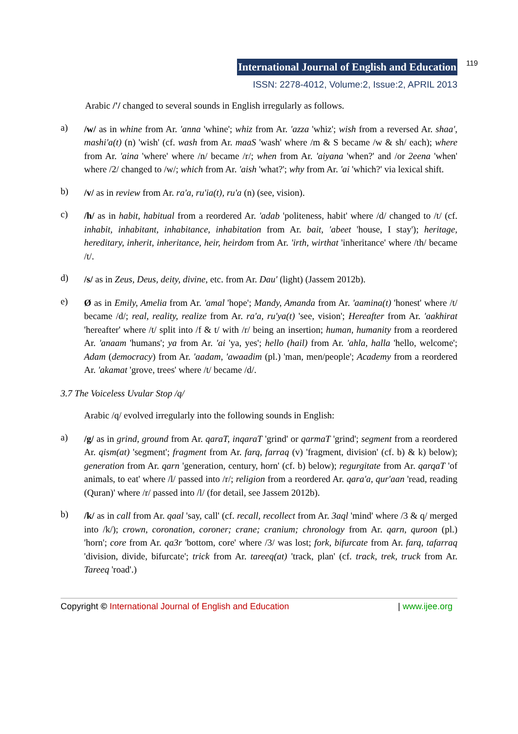International Journal of English and Education 119
ISSN: 2278-4012, Volume:2, Issue:2, APRIL 2013
Arabic /'/ changed to several sounds in English irregularly as follows.
a)
/w/ as in whine from Ar. 'anna 'whine'; whiz from Ar. 'azza 'whiz'; wish from a reversed Ar. shaa', mashi'a(t) (n) 'wish' (cf. wash from Ar. maaS 'wash' where /m & S became /w & sh/ each); where from Ar. 'aina 'where' where /n/ became /r/; when from Ar. 'aiyana 'when?' and /or 2eena 'when' where /2/ changed to /w/; which from Ar. 'aish 'what?'; why from Ar. 'ai 'which?' via lexical shift.
b)
/v/ as in review from Ar. ra'a, ru'ia(t), ru'a (n) (see, vision).
c)
/h/ as in habit, habitual from a reordered Ar. 'adab 'politeness, habit' where /d/ changed to /t/ (cf. inhabit, inhabitant, inhabitance, inhabitation from Ar. bait, 'abeet 'house, I stay'); heritage, hereditary, inherit, inheritance, heir, heirdom from Ar. 'irth, wirthat 'inheritance' where /th/ became /t/.
d)
/s/ as in Zeus, Deus, deity, divine, etc. from Ar. Dau' (light) (Jassem 2012b).
e)
Ø as in Emily, Amelia from Ar. 'amal 'hope'; Mandy, Amanda from Ar. 'aamina(t) 'honest' where /t/ became /d/; real, reality, realize from Ar. ra'a, ru'ya(t) 'see, vision'; Hereafter from Ar. 'aakhirat 'hereafter' where /t/ split into /f & t/ with /r/ being an insertion; human, humanity from a reordered Ar. 'anaam 'humans'; ya from Ar. 'ai 'ya, yes'; hello (hail) from Ar. 'ahla, halla 'hello, welcome'; Adam (democracy) from Ar. 'aadam, 'awaadim (pl.) 'man, men/people'; Academy from a reordered Ar. 'akamat 'grove, trees' where /t/ became /d/.
3.7 The Voiceless Uvular Stop /q/
Arabic /q/ evolved irregularly into the following sounds in English:
a)
/g/ as in grind, ground from Ar. qaraT, inqaraT 'grind' or qarmaT 'grind'; segment from a reordered Ar. qism(at) 'segment'; fragment from Ar. farq, farraq (v) 'fragment, division' (cf. b) & k) below); generation from Ar. qarn 'generation, century, horn' (cf. b) below); regurgitate from Ar. qarqaT 'of animals, to eat' where /l/ passed into /r/; religion from a reordered Ar. qara'a, qur'aan 'read, reading (Quran)' where /r/ passed into /l/ (for detail, see Jassem 2012b).
b)
/k/ as in call from Ar. qaal 'say, call' (cf. recall, recollect from Ar. 3aql 'mind' where /3 & q/ merged into /k/); crown, coronation, coroner; crane; cranium; chronology from Ar. qarn, quroon (pl.) 'horn'; core from Ar. qa3r 'bottom, core' where /3/ was lost; fork, bifurcate from Ar. farq, tafarraq 'division, divide, bifurcate'; trick from Ar. tareeq(at) 'track, plan' (cf. track, trek, truck from Ar. Tareeq 'road'.)
Copyright © International Journal of English and Education | www.ijee.org